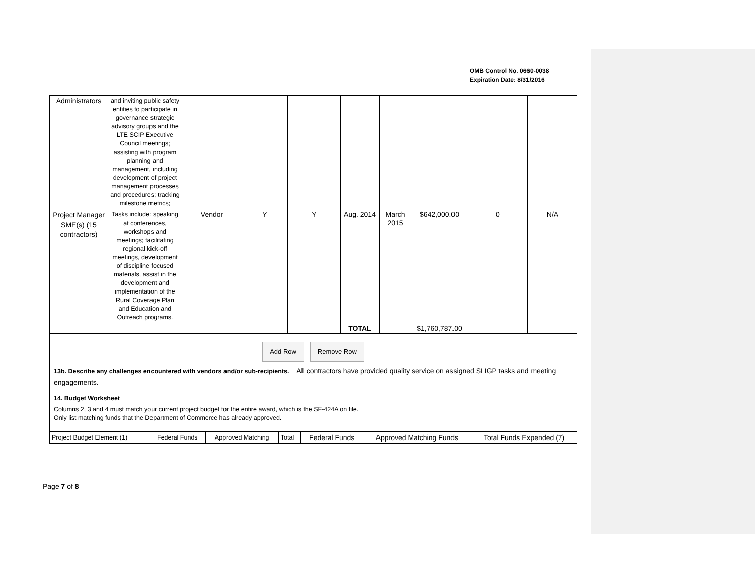OMB Control No. 0660-0038
Expiration Date: 8/31/2016
| Administrators | and inviting public safety entities to participate in governance strategic advisory groups and the LTE SCIP Executive Council meetings; assisting with program planning and management, including development of project management processes and procedures; tracking milestone metrics; | | | | | | | | |
| Project Manager SME(s) (15 contractors) | Tasks include: speaking at conferences, workshops and meetings; facilitating regional kick-off meetings, development of discipline focused materials, assist in the development and implementation of the Rural Coverage Plan and Education and Outreach programs. | Vendor | Y | Y | Aug. 2014 | March 2015 | $642,000.00 | 0 | N/A |
| | | | | | TOTAL | | $1,760,787.00 | | |
Add Row Remove Row
13b. Describe any challenges encountered with vendors and/or sub-recipients. All contractors have provided quality service on assigned SLIGP tasks and meeting engagements.
14. Budget Worksheet
Columns 2, 3 and 4 must match your current project budget for the entire award, which is the SF-424A on file.
Only list matching funds that the Department of Commerce has already approved.
| Project Budget Element (1) | Federal Funds | Approved Matching | Total | Federal Funds | Approved Matching Funds | Total Funds Expended (7) |
Page 7 of 8